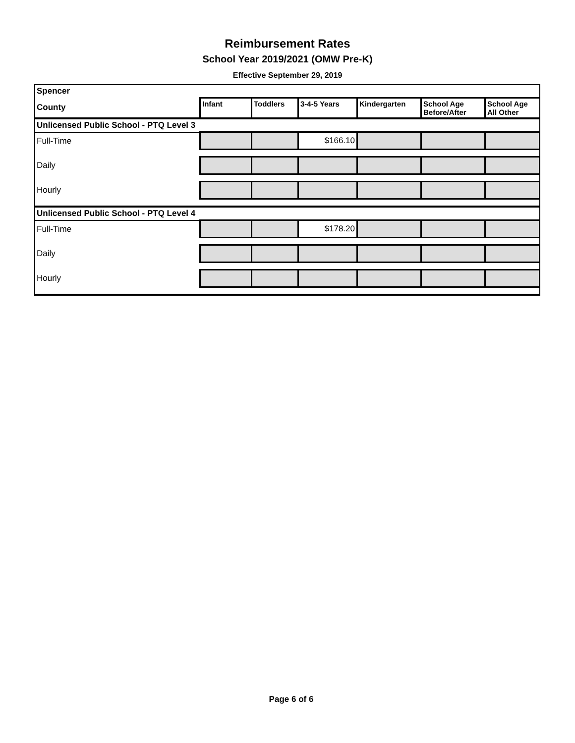Reimbursement Rates
School Year 2019/2021 (OMW Pre-K)
Effective September 29, 2019
| Spencer | | | | | | |
| County | Infant | Toddlers | 3-4-5 Years | Kindergarten | School Age Before/After | School Age All Other |
| Unlicensed Public School - PTQ Level 3 | | | | | | |
| Full-Time | | | $166.10 | | | |
| Daily | | | | | | |
| Hourly | | | | | | |
| Unlicensed Public School - PTQ Level 4 | | | | | | |
| Full-Time | | | $178.20 | | | |
| Daily | | | | | | |
| Hourly | | | | | | |
Page 6 of 6